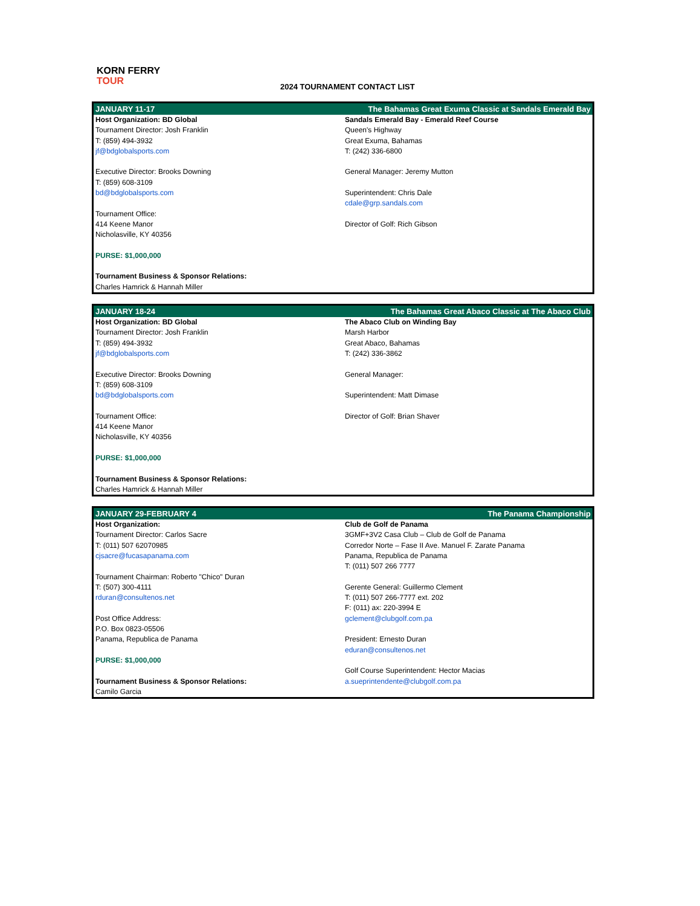KORN FERRY
TOUR
2024 TOURNAMENT CONTACT LIST
| JANUARY 11-17 | The Bahamas Great Exuma Classic at Sandals Emerald Bay |
| --- | --- |
| Host Organization: BD Global Tournament Director: Josh Franklin T: (859) 494-3932 jf@bdglobalsports.com Executive Director: Brooks Downing T: (859) 608-3109 bd@bdglobalsports.com Tournament Office: 414 Keene Manor Nicholasville, KY 40356 PURSE: $1,000,000 Tournament Business & Sponsor Relations: Charles Hamrick & Hannah Miller | Sandals Emerald Bay - Emerald Reef Course Queen's Highway Great Exuma, Bahamas T: (242) 336-6800 General Manager: Jeremy Mutton Superintendent: Chris Dale cdale@grp.sandals.com Director of Golf: Rich Gibson |
| JANUARY 18-24 | The Bahamas Great Abaco Classic at The Abaco Club |
| --- | --- |
| Host Organization: BD Global Tournament Director: Josh Franklin T: (859) 494-3932 jf@bdglobalsports.com Executive Director: Brooks Downing T: (859) 608-3109 bd@bdglobalsports.com Tournament Office: 414 Keene Manor Nicholasville, KY 40356 PURSE: $1,000,000 Tournament Business & Sponsor Relations: Charles Hamrick & Hannah Miller | The Abaco Club on Winding Bay Marsh Harbor Great Abaco, Bahamas T: (242) 336-3862 General Manager: Superintendent: Matt Dimase Director of Golf: Brian Shaver |
| JANUARY 29-FEBRUARY 4 | The Panama Championship |
| --- | --- |
| Host Organization: Tournament Director: Carlos Sacre T: (011) 507 62070985 cjsacre@fucasapanama.com Tournament Chairman: Roberto "Chico" Duran T: (507) 300-4111 rduran@consultenos.net Post Office Address: P.O. Box 0823-05506 Panama, Republica de Panama PURSE: $1,000,000 Tournament Business & Sponsor Relations: Camilo Garcia | Club de Golf de Panama 3GMF+3V2 Casa Club – Club de Golf de Panama Corredor Norte – Fase II Ave. Manuel F. Zarate Panama Panama, Republica de Panama T: (011) 507 266 7777 Gerente General: Guillermo Clement T: (011) 507 266-7777 ext. 202 F: (011) ax: 220-3994 E gclement@clubgolf.com.pa President: Ernesto Duran eduran@consultenos.net Golf Course Superintendent: Hector Macias a.sueprintendente@clubgolf.com.pa |